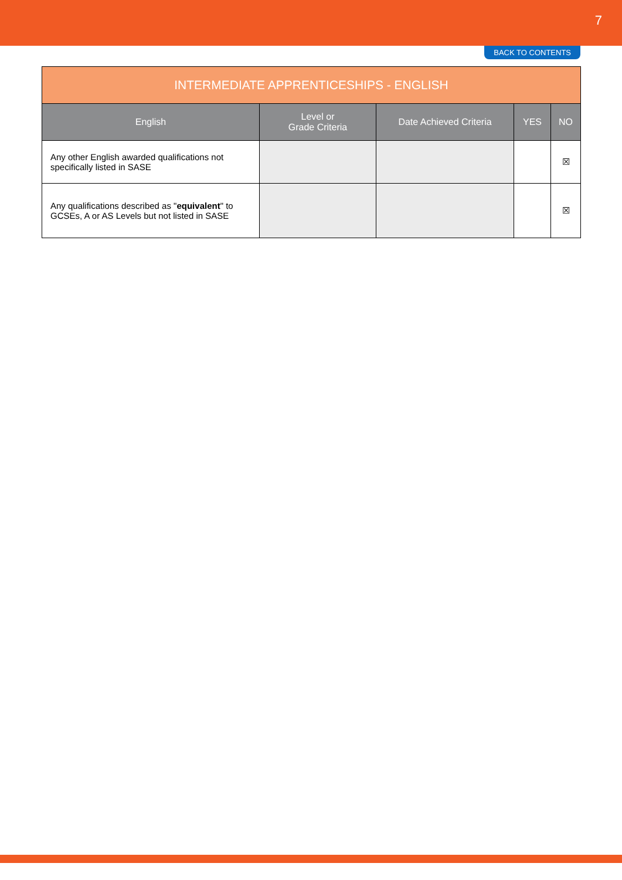7
BACK TO CONTENTS
| INTERMEDIATE APPRENTICESHIPS - ENGLISH | | | | |
| --- | --- | --- | --- | --- |
| English | Level or Grade Criteria | Date Achieved Criteria | YES | NO |
| Any other English awarded qualifications not specifically listed in SASE | | | | ☒ |
| Any qualifications described as " equivalent " to GCSEs, A or AS Levels but not listed in SASE | | | | ☒ |